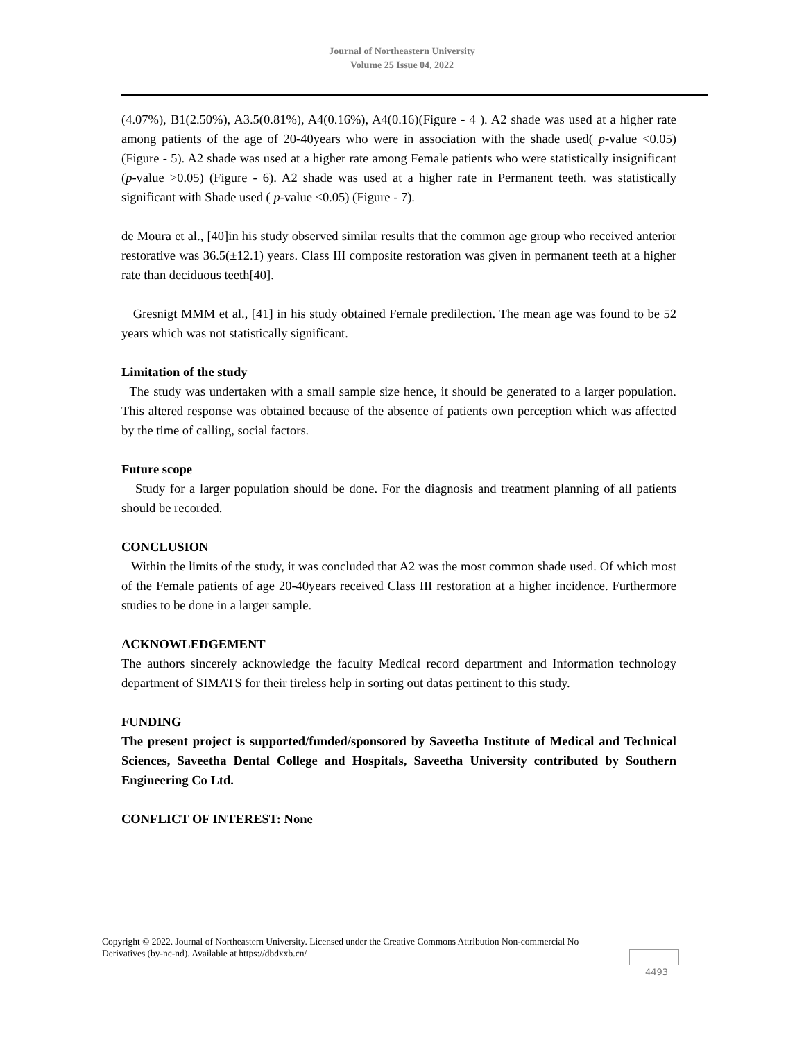Journal of Northeastern University
Volume 25 Issue 04, 2022
(4.07%), B1(2.50%), A3.5(0.81%), A4(0.16%), A4(0.16)(Figure - 4 ). A2 shade was used at a higher rate among patients of the age of 20-40years who were in association with the shade used( p-value <0.05)(Figure - 5). A2 shade was used at a higher rate among Female patients who were statistically insignificant (p-value >0.05) (Figure - 6). A2 shade was used at a higher rate in Permanent teeth. was statistically significant with Shade used ( p-value <0.05) (Figure - 7).
de Moura et al., [40]in his study observed similar results that the common age group who received anterior restorative was 36.5(±12.1) years. Class III composite restoration was given in permanent teeth at a higher rate than deciduous teeth[40].
Gresnigt MMM et al., [41] in his study obtained Female predilection. The mean age was found to be 52 years which was not statistically significant.
Limitation of the study
The study was undertaken with a small sample size hence, it should be generated to a larger population. This altered response was obtained because of the absence of patients own perception which was affected by the time of calling, social factors.
Future scope
Study for a larger population should be done. For the diagnosis and treatment planning of all patients should be recorded.
CONCLUSION
Within the limits of the study, it was concluded that A2 was the most common shade used. Of which most of the Female patients of age 20-40years received Class III restoration at a higher incidence. Furthermore studies to be done in a larger sample.
ACKNOWLEDGEMENT
The authors sincerely acknowledge the faculty Medical record department and Information technology department of SIMATS for their tireless help in sorting out datas pertinent to this study.
FUNDING
The present project is supported/funded/sponsored by Saveetha Institute of Medical and Technical Sciences, Saveetha Dental College and Hospitals, Saveetha University contributed by Southern Engineering Co Ltd.
CONFLICT OF INTEREST: None
Copyright © 2022. Journal of Northeastern University. Licensed under the Creative Commons Attribution Non-commercial No Derivatives (by-nc-nd). Available at https://dbdxxb.cn/
4493